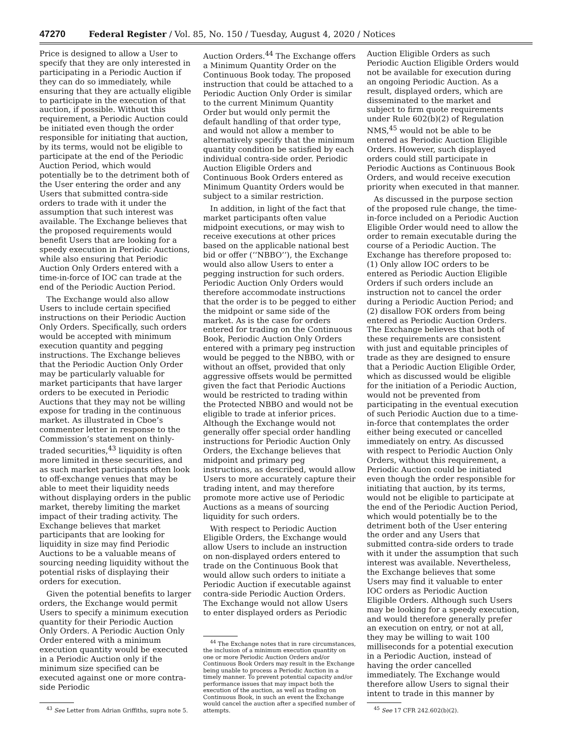47270 Federal Register / Vol. 85, No. 150 / Tuesday, August 4, 2020 / Notices
Price is designed to allow a User to specify that they are only interested in participating in a Periodic Auction if they can do so immediately, while ensuring that they are actually eligible to participate in the execution of that auction, if possible. Without this requirement, a Periodic Auction could be initiated even though the order responsible for initiating that auction, by its terms, would not be eligible to participate at the end of the Periodic Auction Period, which would potentially be to the detriment both of the User entering the order and any Users that submitted contra-side orders to trade with it under the assumption that such interest was available. The Exchange believes that the proposed requirements would benefit Users that are looking for a speedy execution in Periodic Auctions, while also ensuring that Periodic Auction Only Orders entered with a time-in-force of IOC can trade at the end of the Periodic Auction Period.
The Exchange would also allow Users to include certain specified instructions on their Periodic Auction Only Orders. Specifically, such orders would be accepted with minimum execution quantity and pegging instructions. The Exchange believes that the Periodic Auction Only Order may be particularly valuable for market participants that have larger orders to be executed in Periodic Auctions that they may not be willing expose for trading in the continuous market. As illustrated in Cboe’s commenter letter in response to the Commission’s statement on thinly-traded securities,<sup>43</sup> liquidity is often more limited in these securities, and as such market participants often look to off-exchange venues that may be able to meet their liquidity needs without displaying orders in the public market, thereby limiting the market impact of their trading activity. The Exchange believes that market participants that are looking for liquidity in size may find Periodic Auctions to be a valuable means of sourcing needing liquidity without the potential risks of displaying their orders for execution.
Given the potential benefits to larger orders, the Exchange would permit Users to specify a minimum execution quantity for their Periodic Auction Only Orders. A Periodic Auction Only Order entered with a minimum execution quantity would be executed in a Periodic Auction only if the minimum size specified can be executed against one or more contra-side Periodic
<sup>43</sup> See Letter from Adrian Griffiths, supra note 5.
Auction Orders.<sup>44</sup> The Exchange offers a Minimum Quantity Order on the Continuous Book today. The proposed instruction that could be attached to a Periodic Auction Only Order is similar to the current Minimum Quantity Order but would only permit the default handling of that order type, and would not allow a member to alternatively specify that the minimum quantity condition be satisfied by each individual contra-side order. Periodic Auction Eligible Orders and Continuous Book Orders entered as Minimum Quantity Orders would be subject to a similar restriction.
In addition, in light of the fact that market participants often value midpoint executions, or may wish to receive executions at other prices based on the applicable national best bid or offer (‘‘NBBO’’), the Exchange would also allow Users to enter a pegging instruction for such orders. Periodic Auction Only Orders would therefore accommodate instructions that the order is to be pegged to either the midpoint or same side of the market. As is the case for orders entered for trading on the Continuous Book, Periodic Auction Only Orders entered with a primary peg instruction would be pegged to the NBBO, with or without an offset, provided that only aggressive offsets would be permitted given the fact that Periodic Auctions would be restricted to trading within the Protected NBBO and would not be eligible to trade at inferior prices. Although the Exchange would not generally offer special order handling instructions for Periodic Auction Only Orders, the Exchange believes that midpoint and primary peg instructions, as described, would allow Users to more accurately capture their trading intent, and may therefore promote more active use of Periodic Auctions as a means of sourcing liquidity for such orders.
With respect to Periodic Auction Eligible Orders, the Exchange would allow Users to include an instruction on non-displayed orders entered to trade on the Continuous Book that would allow such orders to initiate a Periodic Auction if executable against contra-side Periodic Auction Orders. The Exchange would not allow Users to enter displayed orders as Periodic
<sup>44</sup> The Exchange notes that in rare circumstances, the inclusion of a minimum execution quantity on one or more Periodic Auction Orders and/or Continuous Book Orders may result in the Exchange being unable to process a Periodic Auction in a timely manner. To prevent potential capacity and/or performance issues that may impact both the execution of the auction, as well as trading on Continuous Book, in such an event the Exchange would cancel the auction after a specified number of attempts.
Auction Eligible Orders as such Periodic Auction Eligible Orders would not be available for execution during an ongoing Periodic Auction. As a result, displayed orders, which are disseminated to the market and subject to firm quote requirements under Rule 602(b)(2) of Regulation NMS,<sup>45</sup> would not be able to be entered as Periodic Auction Eligible Orders. However, such displayed orders could still participate in Periodic Auctions as Continuous Book Orders, and would receive execution priority when executed in that manner.
As discussed in the purpose section of the proposed rule change, the time-in-force included on a Periodic Auction Eligible Order would need to allow the order to remain executable during the course of a Periodic Auction. The Exchange has therefore proposed to: (1) Only allow IOC orders to be entered as Periodic Auction Eligible Orders if such orders include an instruction not to cancel the order during a Periodic Auction Period; and (2) disallow FOK orders from being entered as Periodic Auction Orders. The Exchange believes that both of these requirements are consistent with just and equitable principles of trade as they are designed to ensure that a Periodic Auction Eligible Order, which as discussed would be eligible for the initiation of a Periodic Auction, would not be prevented from participating in the eventual execution of such Periodic Auction due to a time-in-force that contemplates the order either being executed or cancelled immediately on entry. As discussed with respect to Periodic Auction Only Orders, without this requirement, a Periodic Auction could be initiated even though the order responsible for initiating that auction, by its terms, would not be eligible to participate at the end of the Periodic Auction Period, which would potentially be to the detriment both of the User entering the order and any Users that submitted contra-side orders to trade with it under the assumption that such interest was available. Nevertheless, the Exchange believes that some Users may find it valuable to enter IOC orders as Periodic Auction Eligible Orders. Although such Users may be looking for a speedy execution, and would therefore generally prefer an execution on entry, or not at all, they may be willing to wait 100 milliseconds for a potential execution in a Periodic Auction, instead of having the order cancelled immediately. The Exchange would therefore allow Users to signal their intent to trade in this manner by
<sup>45</sup> See 17 CFR 242.602(b)(2).